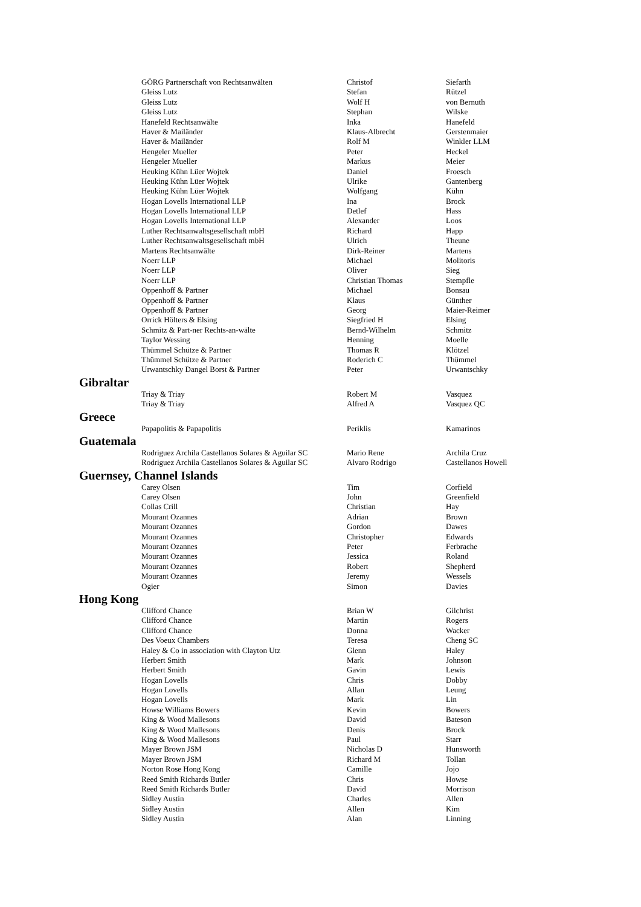| GÖRG Partnerschaft von Rechtsanwälten | Christof | Siefarth |
| Gleiss Lutz | Stefan | Rützel |
| Gleiss Lutz | Wolf H | von Bernuth |
| Gleiss Lutz | Stephan | Wilske |
| Hanefeld Rechtsanwälte | Inka | Hanefeld |
| Haver & Mailänder | Klaus-Albrecht | Gerstenmaier |
| Haver & Mailänder | Rolf M | Winkler LLM |
| Hengeler Mueller | Peter | Heckel |
| Hengeler Mueller | Markus | Meier |
| Heuking Kühn Lüer Wojtek | Daniel | Froesch |
| Heuking Kühn Lüer Wojtek | Ulrike | Gantenberg |
| Heuking Kühn Lüer Wojtek | Wolfgang | Kühn |
| Hogan Lovells International LLP | Ina | Brock |
| Hogan Lovells International LLP | Detlef | Hass |
| Hogan Lovells International LLP | Alexander | Loos |
| Luther Rechtsanwaltsgesellschaft mbH | Richard | Happ |
| Luther Rechtsanwaltsgesellschaft mbH | Ulrich | Theune |
| Martens Rechtsanwälte | Dirk-Reiner | Martens |
| Noerr LLP | Michael | Molitoris |
| Noerr LLP | Oliver | Sieg |
| Noerr LLP | Christian Thomas | Stempfle |
| Oppenhoff & Partner | Michael | Bonsau |
| Oppenhoff & Partner | Klaus | Günther |
| Oppenhoff & Partner | Georg | Maier-Reimer |
| Orrick Hölters & Elsing | Siegfried H | Elsing |
| Schmitz & Part-ner Rechts-an-wälte | Bernd-Wilhelm | Schmitz |
| Taylor Wessing | Henning | Moelle |
| Thümmel Schütze & Partner | Thomas R | Klötzel |
| Thümmel Schütze & Partner | Roderich C | Thümmel |
| Urwantschky Dangel Borst & Partner | Peter | Urwantschky |
| Gibraltar | | |
| Triay & Triay | Robert M | Vasquez |
| Triay & Triay | Alfred A | Vasquez QC |
| Greece | | |
| Papapolitis & Papapolitis | Periklis | Kamarinos |
| Guatemala | | |
| Rodriguez Archila Castellanos Solares & Aguilar SC | Mario Rene | Archila Cruz |
| Rodriguez Archila Castellanos Solares & Aguilar SC | Alvaro Rodrigo | Castellanos Howell |
| Guernsey, Channel Islands | | |
| Carey Olsen | Tim | Corfield |
| Carey Olsen | John | Greenfield |
| Collas Crill | Christian | Hay |
| Mourant Ozannes | Adrian | Brown |
| Mourant Ozannes | Gordon | Dawes |
| Mourant Ozannes | Christopher | Edwards |
| Mourant Ozannes | Peter | Ferbrache |
| Mourant Ozannes | Jessica | Roland |
| Mourant Ozannes | Robert | Shepherd |
| Mourant Ozannes | Jeremy | Wessels |
| Ogier | Simon | Davies |
| Hong Kong | | |
| Clifford Chance | Brian W | Gilchrist |
| Clifford Chance | Martin | Rogers |
| Clifford Chance | Donna | Wacker |
| Des Voeux Chambers | Teresa | Cheng SC |
| Haley & Co in association with Clayton Utz | Glenn | Haley |
| Herbert Smith | Mark | Johnson |
| Herbert Smith | Gavin | Lewis |
| Hogan Lovells | Chris | Dobby |
| Hogan Lovells | Allan | Leung |
| Hogan Lovells | Mark | Lin |
| Howse Williams Bowers | Kevin | Bowers |
| King & Wood Mallesons | David | Bateson |
| King & Wood Mallesons | Denis | Brock |
| King & Wood Mallesons | Paul | Starr |
| Mayer Brown JSM | Nicholas D | Hunsworth |
| Mayer Brown JSM | Richard M | Tollan |
| Norton Rose Hong Kong | Camille | Jojo |
| Reed Smith Richards Butler | Chris | Howse |
| Reed Smith Richards Butler | David | Morrison |
| Sidley Austin | Charles | Allen |
| Sidley Austin | Allen | Kim |
| Sidley Austin | Alan | Linning |